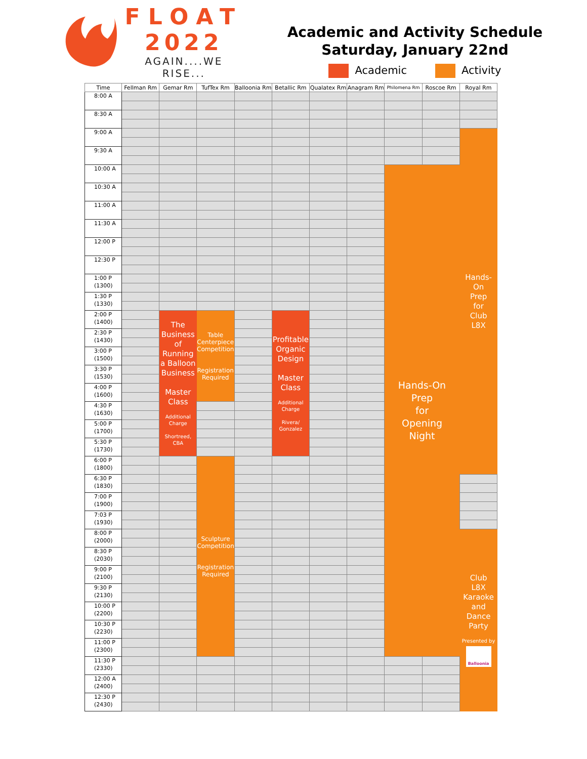FLOAT
2022
AGAIN....WE RISE...
Academic and Activity Schedule
Saturday, January 22nd
Academic Activity
| Time | Fellman Rm | Gemar Rm | TufTex Rm | Balloonia Rm | Betallic Rm | Qualatex Rm | Anagram Rm | Philomena Rm | Roscoe Rm | Royal Rm |
| --- | --- | --- | --- | --- | --- | --- | --- | --- | --- | --- |
| 8:00 A | | | | | | | | | | |
| 8:30 A | | | | | | | | | | |
| 9:00 A | | | | | | | | | | Hands- On Prep for Club L8X |
| 9:30 A | | | | | | | | | | |
| 10:00 A | | | | | | | | Hands-On Prep for Opening Night | | |
| 10:30 A | | | | | | | | | | |
| 11:00 A | | | | | | | | | | |
| 11:30 A | | | | | | | | | | |
| 12:00 P | | | | | | | | | | |
| 12:30 P | | | | | | | | | | |
| 1:00 P (1300) | | | | | | | | | | |
| 1:30 P (1330) | | | | | | | | | | |
| 2:00 P (1400) | | The Business of Running a Balloon Business Master Class Additional Charge Shortreed, CBA | Table Centerpiece Competition Registration Required | | Profitable Organic Design Master Class Additional Charge Rivera/ Gonzalez | | | | | |
| 2:30 P (1430) | | | | | | | | | | |
| 3:00 P (1500) | | | | | | | | | | |
| 3:30 P (1530) | | | | | | | | | | |
| 4:00 P (1600) | | | | | | | | | | |
| 4:30 P (1630) | | | | | | | | | | |
| 5:00 P (1700) | | | | | | | | | | |
| 5:30 P (1730) | | | | | | | | | | |
| 6:00 P (1800) | | | Sculpture Competition Registration Required | | | | | | | |
| 6:30 P (1830) | | | | | | | | | | |
| 7:00 P (1900) | | | | | | | | | | |
| 7:03 P (1930) | | | | | | | | | | |
| 8:00 P (2000) | | | | | | | | | | Club L8X Karaoke and Dance Party Presented by Balloonia |
| 8:30 P (2030) | | | | | | | | | | |
| 9:00 P (2100) | | | | | | | | | | |
| 9:30 P (2130) | | | | | | | | | | |
| 10:00 P (2200) | | | | | | | | | | |
| 10:30 P (2230) | | | | | | | | | | |
| 11:00 P (2300) | | | | | | | | | | |
| 11:30 P (2330) | | | | | | | | | | |
| 12:00 A (2400) | | | | | | | | | | |
| 12:30 P (2430) | | | | | | | | | | |